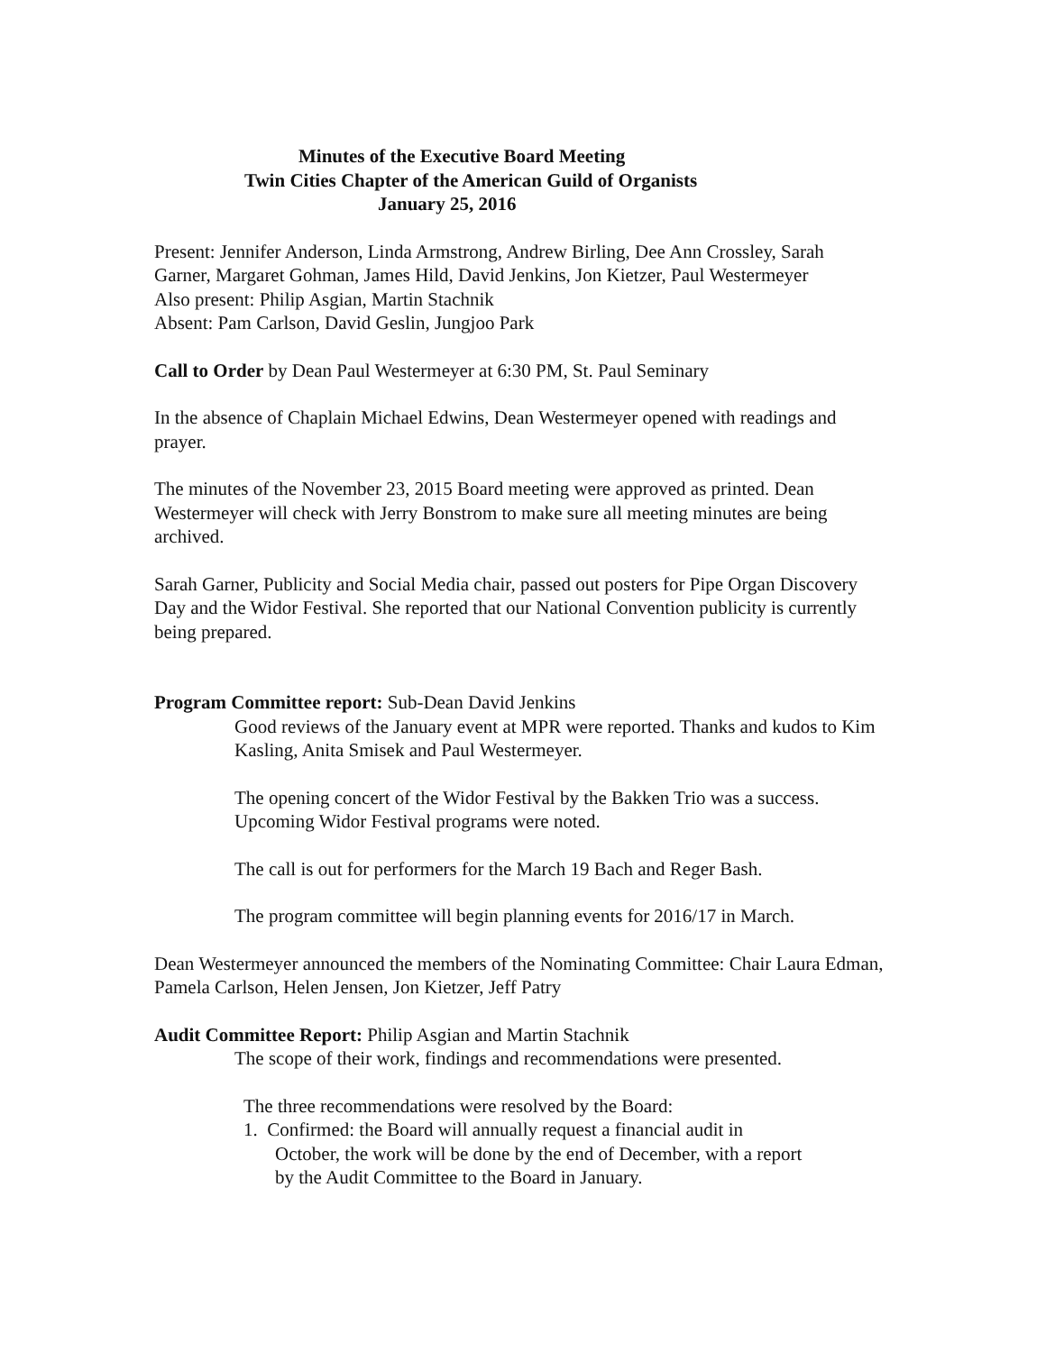Minutes of the Executive Board Meeting
Twin Cities Chapter of the American Guild of Organists
January 25, 2016
Present: Jennifer Anderson, Linda Armstrong, Andrew Birling, Dee Ann Crossley, Sarah Garner, Margaret Gohman, James Hild, David Jenkins, Jon Kietzer, Paul Westermeyer
Also present: Philip Asgian, Martin Stachnik
Absent: Pam Carlson, David Geslin, Jungjoo Park
Call to Order by Dean Paul Westermeyer at 6:30 PM, St. Paul Seminary
In the absence of Chaplain Michael Edwins, Dean Westermeyer opened with readings and prayer.
The minutes of the November 23, 2015 Board meeting were approved as printed. Dean Westermeyer will check with Jerry Bonstrom to make sure all meeting minutes are being archived.
Sarah Garner, Publicity and Social Media chair, passed out posters for Pipe Organ Discovery Day and the Widor Festival. She reported that our National Convention publicity is currently being prepared.
Program Committee report: Sub-Dean David Jenkins
Good reviews of the January event at MPR were reported. Thanks and kudos to Kim Kasling, Anita Smisek and Paul Westermeyer.
The opening concert of the Widor Festival by the Bakken Trio was a success. Upcoming Widor Festival programs were noted.
The call is out for performers for the March 19 Bach and Reger Bash.
The program committee will begin planning events for 2016/17 in March.
Dean Westermeyer announced the members of the Nominating Committee: Chair Laura Edman, Pamela Carlson, Helen Jensen, Jon Kietzer, Jeff Patry
Audit Committee Report: Philip Asgian and Martin Stachnik
The scope of their work, findings and recommendations were presented.
The three recommendations were resolved by the Board:
1. Confirmed: the Board will annually request a financial audit in
October, the work will be done by the end of December, with a report
by the Audit Committee to the Board in January.